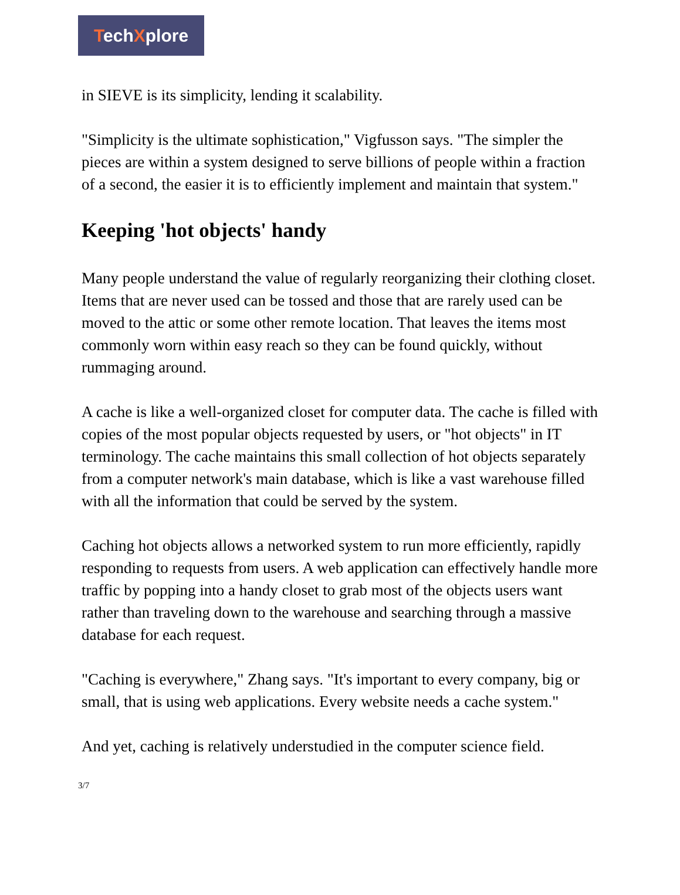TechXplore
in SIEVE is its simplicity, lending it scalability.
"Simplicity is the ultimate sophistication," Vigfusson says. "The simpler the pieces are within a system designed to serve billions of people within a fraction of a second, the easier it is to efficiently implement and maintain that system."
Keeping 'hot objects' handy
Many people understand the value of regularly reorganizing their clothing closet. Items that are never used can be tossed and those that are rarely used can be moved to the attic or some other remote location. That leaves the items most commonly worn within easy reach so they can be found quickly, without rummaging around.
A cache is like a well-organized closet for computer data. The cache is filled with copies of the most popular objects requested by users, or "hot objects" in IT terminology. The cache maintains this small collection of hot objects separately from a computer network's main database, which is like a vast warehouse filled with all the information that could be served by the system.
Caching hot objects allows a networked system to run more efficiently, rapidly responding to requests from users. A web application can effectively handle more traffic by popping into a handy closet to grab most of the objects users want rather than traveling down to the warehouse and searching through a massive database for each request.
"Caching is everywhere," Zhang says. "It's important to every company, big or small, that is using web applications. Every website needs a cache system."
And yet, caching is relatively understudied in the computer science field.
3/7